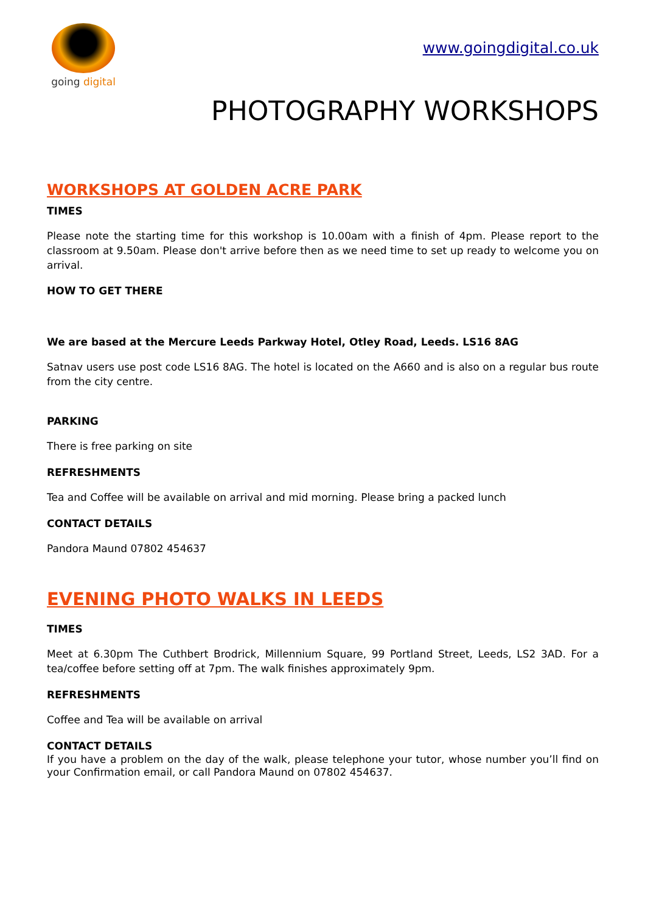going digital
www.goingdigital.co.uk
PHOTOGRAPHY WORKSHOPS
WORKSHOPS AT GOLDEN ACRE PARK
TIMES
Please note the starting time for this workshop is 10.00am with a finish of 4pm. Please report to the classroom at 9.50am. Please don't arrive before then as we need time to set up ready to welcome you on arrival.
HOW TO GET THERE
We are based at the Mercure Leeds Parkway Hotel, Otley Road, Leeds. LS16 8AG
Satnav users use post code LS16 8AG. The hotel is located on the A660 and is also on a regular bus route from the city centre.
PARKING
There is free parking on site
REFRESHMENTS
Tea and Coffee will be available on arrival and mid morning. Please bring a packed lunch
CONTACT DETAILS
Pandora Maund 07802 454637
EVENING PHOTO WALKS IN LEEDS
TIMES
Meet at 6.30pm The Cuthbert Brodrick, Millennium Square, 99 Portland Street, Leeds, LS2 3AD. For a tea/coffee before setting off at 7pm. The walk finishes approximately 9pm.
REFRESHMENTS
Coffee and Tea will be available on arrival
CONTACT DETAILS
If you have a problem on the day of the walk, please telephone your tutor, whose number you’ll find on your Confirmation email, or call Pandora Maund on 07802 454637.